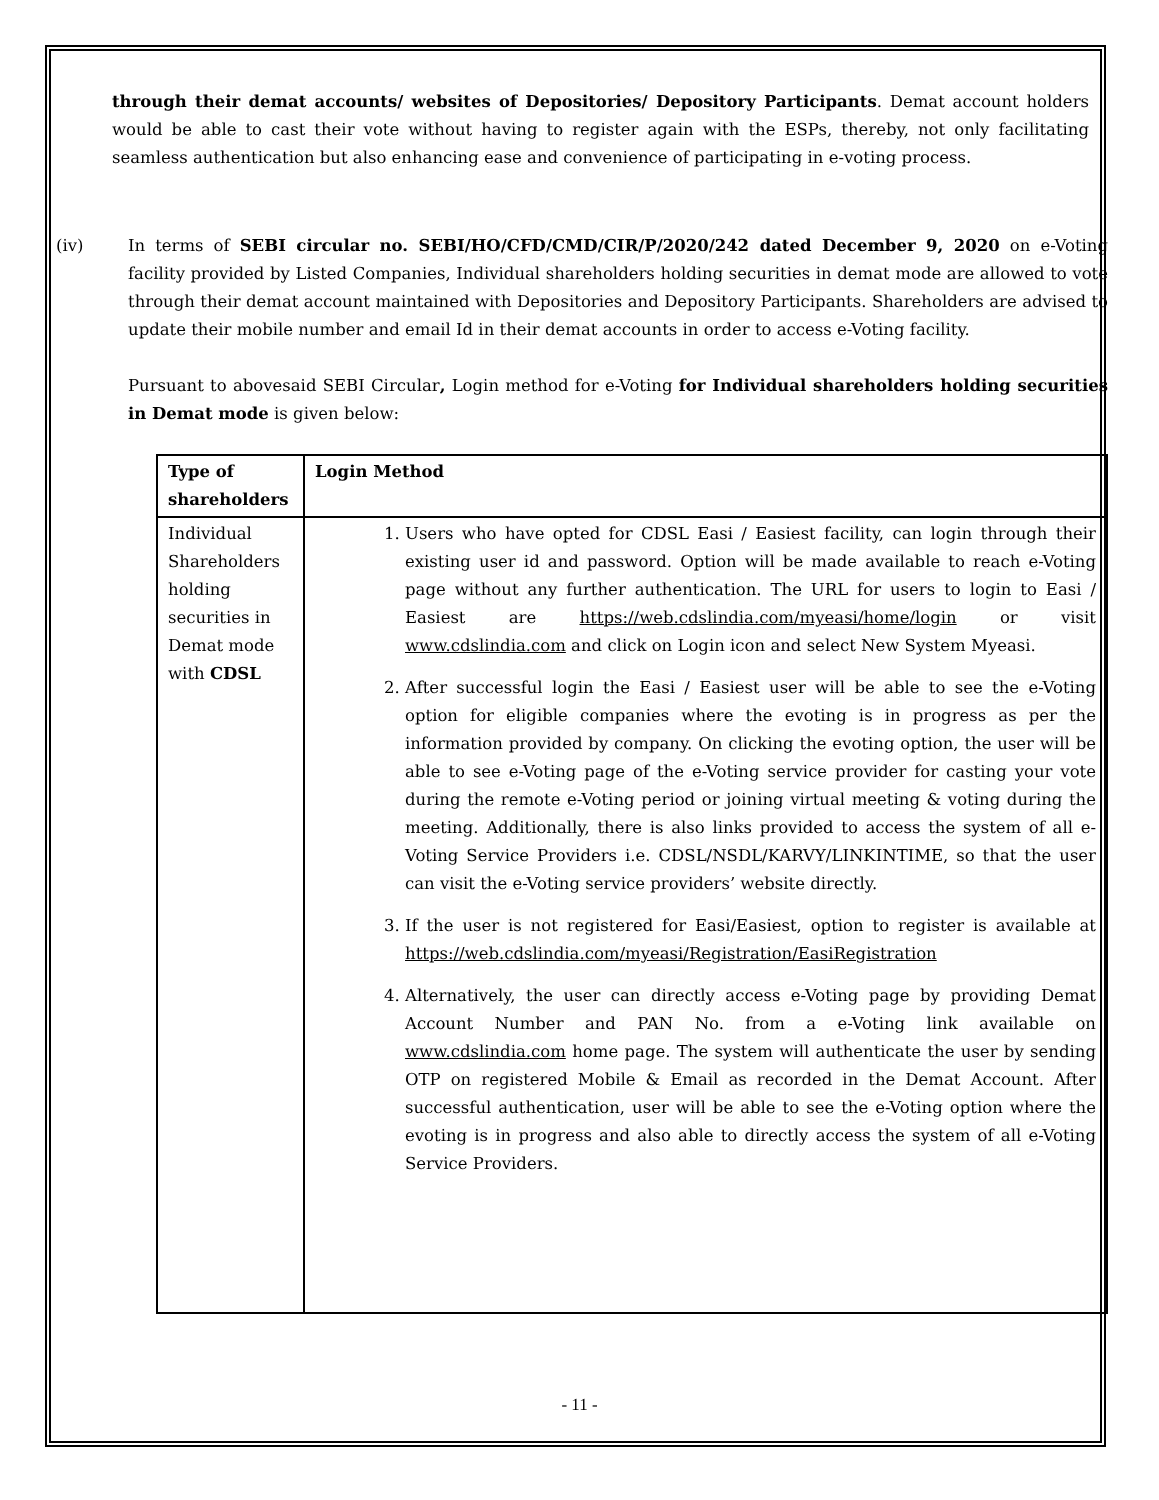through their demat accounts/ websites of Depositories/ Depository Participants. Demat account holders would be able to cast their vote without having to register again with the ESPs, thereby, not only facilitating seamless authentication but also enhancing ease and convenience of participating in e-voting process.
(iv) In terms of SEBI circular no. SEBI/HO/CFD/CMD/CIR/P/2020/242 dated December 9, 2020 on e-Voting facility provided by Listed Companies, Individual shareholders holding securities in demat mode are allowed to vote through their demat account maintained with Depositories and Depository Participants. Shareholders are advised to update their mobile number and email Id in their demat accounts in order to access e-Voting facility.
Pursuant to abovesaid SEBI Circular, Login method for e-Voting for Individual shareholders holding securities in Demat mode is given below:
| Type of shareholders | Login Method |
| --- | --- |
| Individual Shareholders holding securities in Demat mode with CDSL | 1. Users who have opted for CDSL Easi / Easiest facility, can login through their existing user id and password. Option will be made available to reach e-Voting page without any further authentication. The URL for users to login to Easi / Easiest are https://web.cdslindia.com/myeasi/home/login or visit www.cdslindia.com and click on Login icon and select New System Myeasi. 2. After successful login the Easi / Easiest user will be able to see the e-Voting option for eligible companies where the evoting is in progress as per the information provided by company. On clicking the evoting option, the user will be able to see e-Voting page of the e-Voting service provider for casting your vote during the remote e-Voting period or joining virtual meeting & voting during the meeting. Additionally, there is also links provided to access the system of all e-Voting Service Providers i.e. CDSL/NSDL/KARVY/LINKINTIME, so that the user can visit the e-Voting service providers’ website directly. 3. If the user is not registered for Easi/Easiest, option to register is available at https://web.cdslindia.com/myeasi/Registration/EasiRegistration 4. Alternatively, the user can directly access e-Voting page by providing Demat Account Number and PAN No. from a e-Voting link available on www.cdslindia.com home page. The system will authenticate the user by sending OTP on registered Mobile & Email as recorded in the Demat Account. After successful authentication, user will be able to see the e-Voting option where the evoting is in progress and also able to directly access the system of all e-Voting Service Providers. |
- 11 -